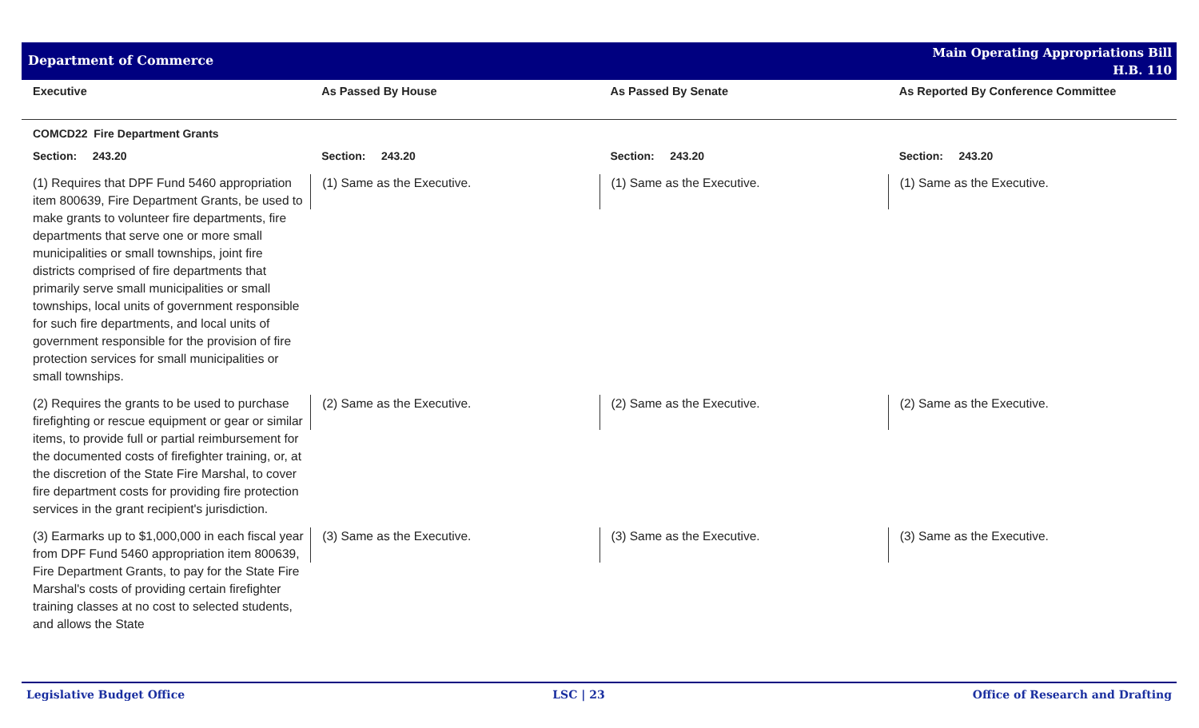Department of Commerce
Main Operating Appropriations Bill
H.B. 110
| Executive | As Passed By House | As Passed By Senate | As Reported By Conference Committee |
| --- | --- | --- | --- |
| COMCD22 Fire Department Grants | | | |
| Section: 243.20 | Section: 243.20 | Section: 243.20 | Section: 243.20 |
| (1) Requires that DPF Fund 5460 appropriation item 800639, Fire Department Grants, be used to make grants to volunteer fire departments, fire departments that serve one or more small municipalities or small townships, joint fire districts comprised of fire departments that primarily serve small municipalities or small townships, local units of government responsible for such fire departments, and local units of government responsible for the provision of fire protection services for small municipalities or small townships. | (1) Same as the Executive. | (1) Same as the Executive. | (1) Same as the Executive. |
| (2) Requires the grants to be used to purchase firefighting or rescue equipment or gear or similar items, to provide full or partial reimbursement for the documented costs of firefighter training, or, at the discretion of the State Fire Marshal, to cover fire department costs for providing fire protection services in the grant recipient's jurisdiction. | (2) Same as the Executive. | (2) Same as the Executive. | (2) Same as the Executive. |
| (3) Earmarks up to $1,000,000 in each fiscal year from DPF Fund 5460 appropriation item 800639, Fire Department Grants, to pay for the State Fire Marshal's costs of providing certain firefighter training classes at no cost to selected students, and allows the State | (3) Same as the Executive. | (3) Same as the Executive. | (3) Same as the Executive. |
Legislative Budget Office LSC | 23 Office of Research and Drafting